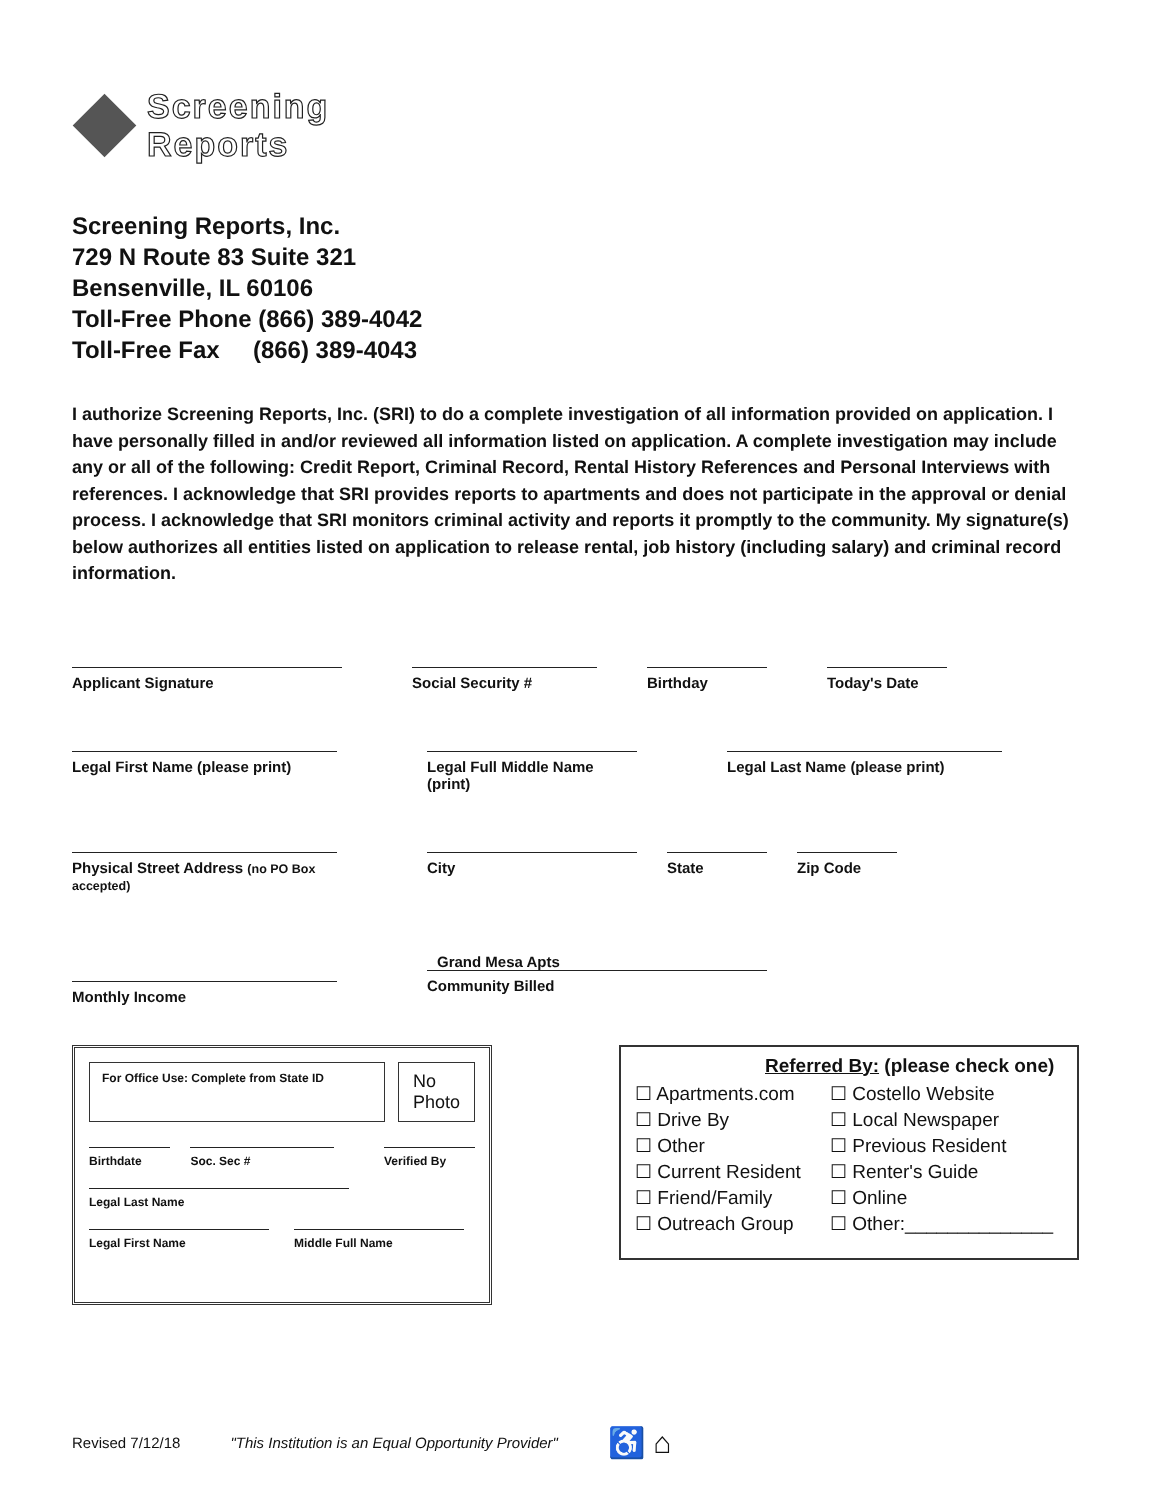Screening
Reports
Screening Reports, Inc.
729 N Route 83 Suite 321
Bensenville, IL 60106
Toll-Free Phone (866) 389-4042
Toll-Free Fax (866) 389-4043
I authorize Screening Reports, Inc. (SRI) to do a complete investigation of all information provided on application. I have personally filled in and/or reviewed all information listed on application. A complete investigation may include any or all of the following: Credit Report, Criminal Record, Rental History References and Personal Interviews with references. I acknowledge that SRI provides reports to apartments and does not participate in the approval or denial process. I acknowledge that SRI monitors criminal activity and reports it promptly to the community. My signature(s) below authorizes all entities listed on application to release rental, job history (including salary) and criminal record information.
Applicant Signature Social Security # Birthday Today's Date
Legal First Name (please print)
Legal Full Middle Name (print)
Legal Last Name (please print)
Physical Street Address (no PO Box accepted)
City State Zip Code
Monthly Income
Grand Mesa Apts
Community Billed
For Office Use: Complete from State ID
No
Photo
Birthdate Soc. Sec # Verified By
Legal Last Name
Legal First Name Middle Full Name
Referred By: (please check one)
☐ Apartments.com
☐ Costello Website
☐ Drive By
☐ Local Newspaper
☐ Other
☐ Previous Resident
☐ Current Resident
☐ Renter's Guide
☐ Friend/Family
☐ Online
☐ Outreach Group
☐ Other:______________
Revised 7/12/18 "This Institution is an Equal Opportunity Provider" ♿ ⌂